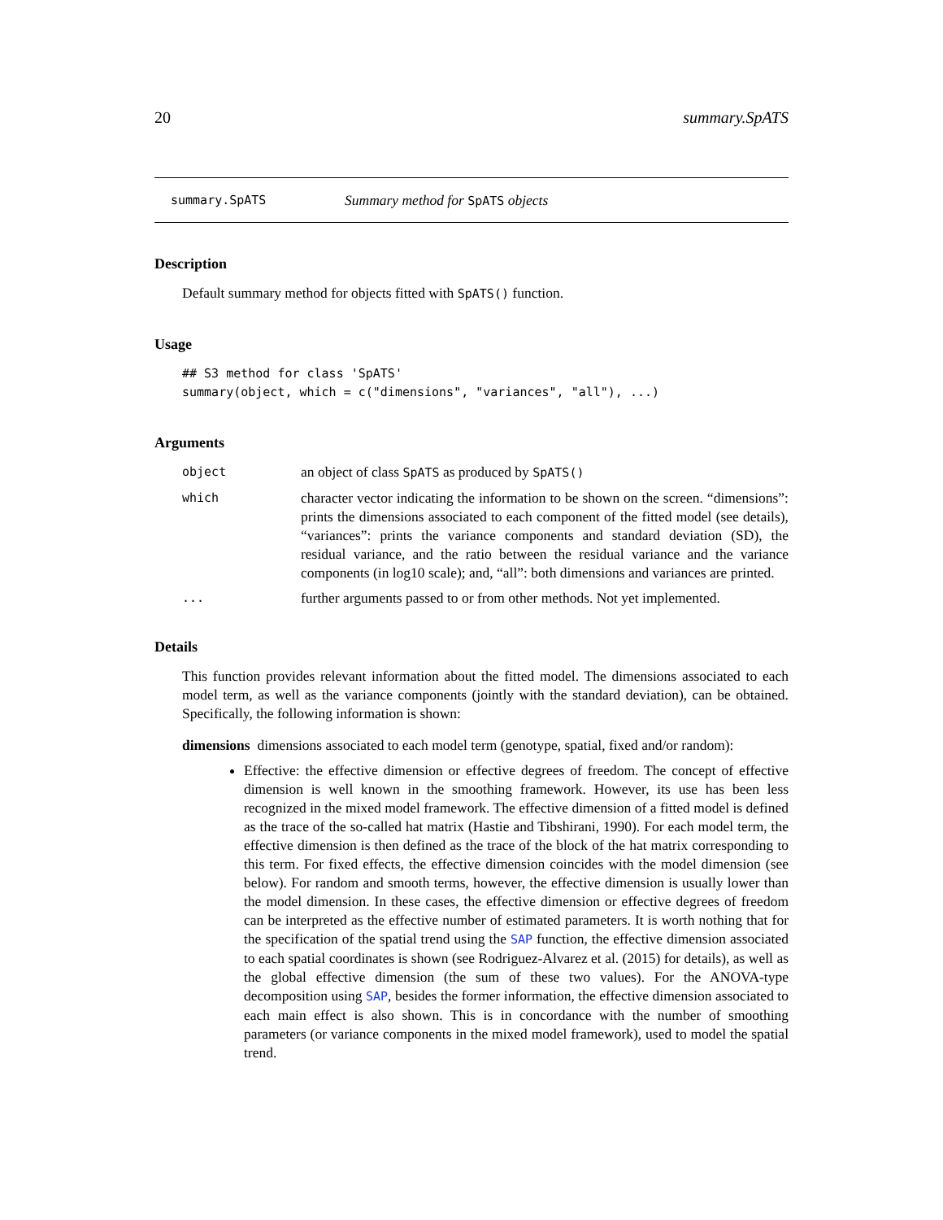20 summary.SpATS
summary.SpATS Summary method for SpATS objects
Description
Default summary method for objects fitted with SpATS() function.
Usage
## S3 method for class 'SpATS'
summary(object, which = c("dimensions", "variances", "all"), ...)
Arguments
| object | an object of class SpATS as produced by SpATS() |
| which | character vector indicating the information to be shown on the screen. “dimensions”: prints the dimensions associated to each component of the fitted model (see details), “variances”: prints the variance components and standard deviation (SD), the residual variance, and the ratio between the residual variance and the variance components (in log10 scale); and, “all”: both dimensions and variances are printed. |
| ... | further arguments passed to or from other methods. Not yet implemented. |
Details
This function provides relevant information about the fitted model. The dimensions associated to each model term, as well as the variance components (jointly with the standard deviation), can be obtained. Specifically, the following information is shown:
dimensions dimensions associated to each model term (genotype, spatial, fixed and/or random):
Effective: the effective dimension or effective degrees of freedom. The concept of effective dimension is well known in the smoothing framework. However, its use has been less recognized in the mixed model framework. The effective dimension of a fitted model is defined as the trace of the so-called hat matrix (Hastie and Tibshirani, 1990). For each model term, the effective dimension is then defined as the trace of the block of the hat matrix corresponding to this term. For fixed effects, the effective dimension coincides with the model dimension (see below). For random and smooth terms, however, the effective dimension is usually lower than the model dimension. In these cases, the effective dimension or effective degrees of freedom can be interpreted as the effective number of estimated parameters. It is worth nothing that for the specification of the spatial trend using the SAP function, the effective dimension associated to each spatial coordinates is shown (see Rodriguez-Alvarez et al. (2015) for details), as well as the global effective dimension (the sum of these two values). For the ANOVA-type decomposition using SAP, besides the former information, the effective dimension associated to each main effect is also shown. This is in concordance with the number of smoothing parameters (or variance components in the mixed model framework), used to model the spatial trend.